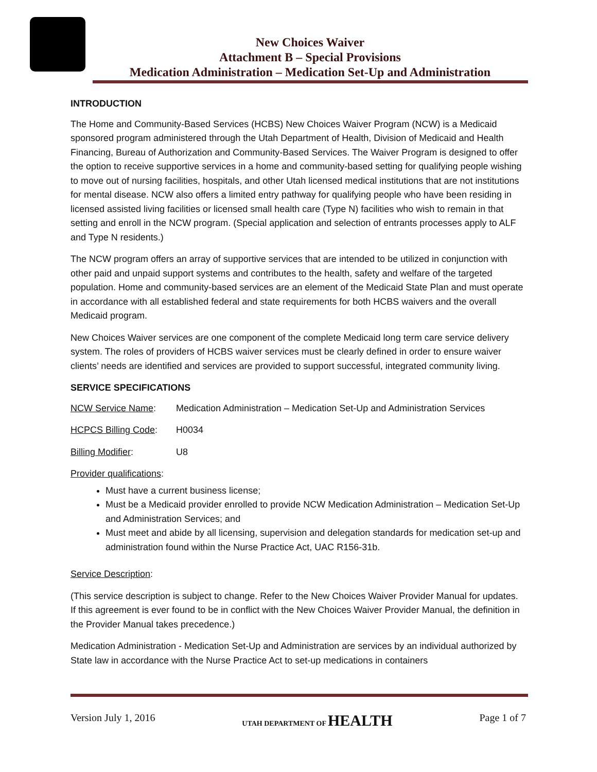New Choices Waiver
Attachment B – Special Provisions
Medication Administration – Medication Set-Up and Administration
INTRODUCTION
The Home and Community-Based Services (HCBS) New Choices Waiver Program (NCW) is a Medicaid sponsored program administered through the Utah Department of Health, Division of Medicaid and Health Financing, Bureau of Authorization and Community-Based Services. The Waiver Program is designed to offer the option to receive supportive services in a home and community-based setting for qualifying people wishing to move out of nursing facilities, hospitals, and other Utah licensed medical institutions that are not institutions for mental disease. NCW also offers a limited entry pathway for qualifying people who have been residing in licensed assisted living facilities or licensed small health care (Type N) facilities who wish to remain in that setting and enroll in the NCW program. (Special application and selection of entrants processes apply to ALF and Type N residents.)
The NCW program offers an array of supportive services that are intended to be utilized in conjunction with other paid and unpaid support systems and contributes to the health, safety and welfare of the targeted population. Home and community-based services are an element of the Medicaid State Plan and must operate in accordance with all established federal and state requirements for both HCBS waivers and the overall Medicaid program.
New Choices Waiver services are one component of the complete Medicaid long term care service delivery system. The roles of providers of HCBS waiver services must be clearly defined in order to ensure waiver clients’ needs are identified and services are provided to support successful, integrated community living.
SERVICE SPECIFICATIONS
NCW Service Name: Medication Administration – Medication Set-Up and Administration Services
HCPCS Billing Code: H0034
Billing Modifier: U8
Provider qualifications:
Must have a current business license;
Must be a Medicaid provider enrolled to provide NCW Medication Administration – Medication Set-Up and Administration Services; and
Must meet and abide by all licensing, supervision and delegation standards for medication set-up and administration found within the Nurse Practice Act, UAC R156-31b.
Service Description:
(This service description is subject to change. Refer to the New Choices Waiver Provider Manual for updates. If this agreement is ever found to be in conflict with the New Choices Waiver Provider Manual, the definition in the Provider Manual takes precedence.)
Medication Administration - Medication Set-Up and Administration are services by an individual authorized by State law in accordance with the Nurse Practice Act to set-up medications in containers
Version July 1, 2016 UTAH DEPARTMENT OF HEALTH Page 1 of 7